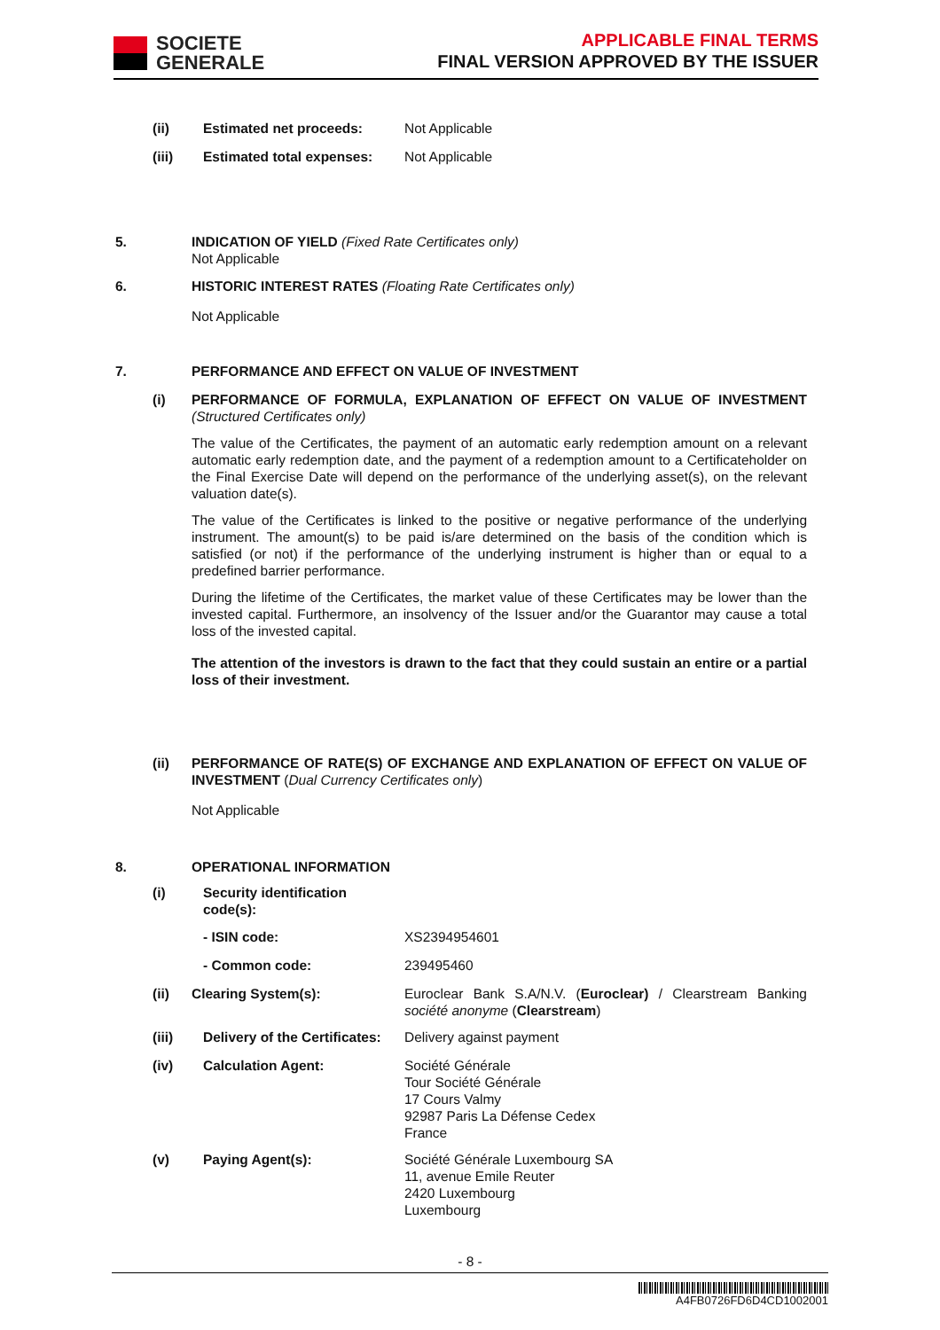SOCIETE
GENERALE
APPLICABLE FINAL TERMS
FINAL VERSION APPROVED BY THE ISSUER
(ii) Estimated net proceeds: Not Applicable
(iii) Estimated total expenses: Not Applicable
5. INDICATION OF YIELD (Fixed Rate Certificates only)
Not Applicable
6. HISTORIC INTEREST RATES (Floating Rate Certificates only)
Not Applicable
7. PERFORMANCE AND EFFECT ON VALUE OF INVESTMENT
(i) PERFORMANCE OF FORMULA, EXPLANATION OF EFFECT ON VALUE OF INVESTMENT (Structured Certificates only)
The value of the Certificates, the payment of an automatic early redemption amount on a relevant automatic early redemption date, and the payment of a redemption amount to a Certificateholder on the Final Exercise Date will depend on the performance of the underlying asset(s), on the relevant valuation date(s).
The value of the Certificates is linked to the positive or negative performance of the underlying instrument. The amount(s) to be paid is/are determined on the basis of the condition which is satisfied (or not) if the performance of the underlying instrument is higher than or equal to a predefined barrier performance.
During the lifetime of the Certificates, the market value of these Certificates may be lower than the invested capital. Furthermore, an insolvency of the Issuer and/or the Guarantor may cause a total loss of the invested capital.
The attention of the investors is drawn to the fact that they could sustain an entire or a partial loss of their investment.
(ii) PERFORMANCE OF RATE(S) OF EXCHANGE AND EXPLANATION OF EFFECT ON VALUE OF INVESTMENT (Dual Currency Certificates only)
Not Applicable
8. OPERATIONAL INFORMATION
(i) Security identification code(s):
- ISIN code: XS2394954601
- Common code: 239495460
(ii) Clearing System(s): Euroclear Bank S.A/N.V. (Euroclear) / Clearstream Banking société anonyme (Clearstream)
(iii) Delivery of the Certificates: Delivery against payment
(iv) Calculation Agent: Société Générale
Tour Société Générale
17 Cours Valmy
92987 Paris La Défense Cedex
France
(v) Paying Agent(s): Société Générale Luxembourg SA
11, avenue Emile Reuter
2420 Luxembourg
Luxembourg
- 8 -
A4FB0726FD6D4CD1002001